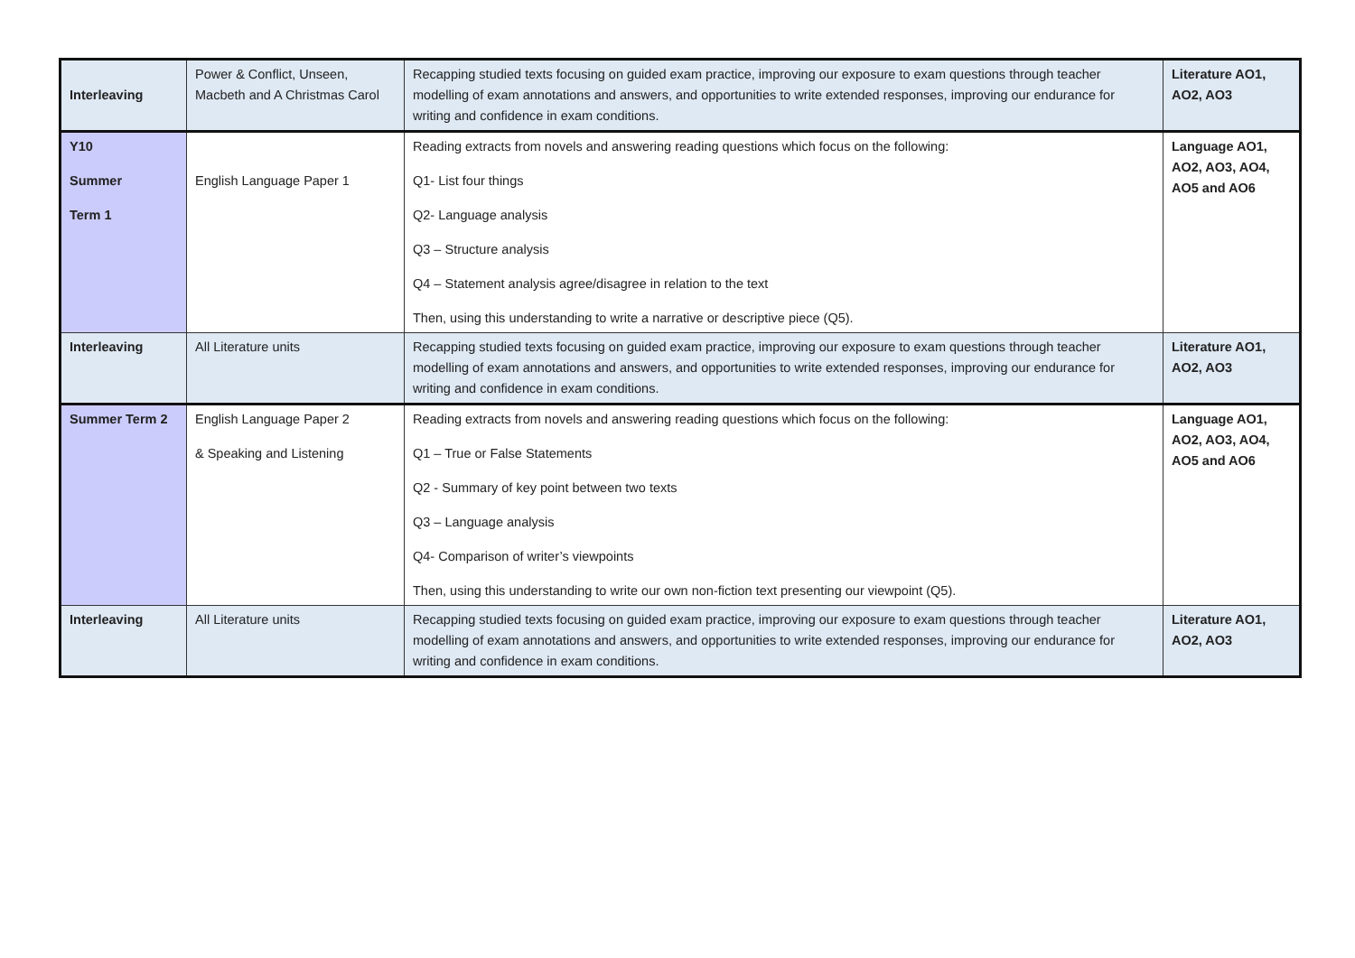| Interleaving | Power & Conflict, Unseen, Macbeth and A Christmas Carol | Recapping studied texts focusing on guided exam practice, improving our exposure to exam questions through teacher modelling of exam annotations and answers, and opportunities to write extended responses, improving our endurance for writing and confidence in exam conditions. | Literature AO1, AO2, AO3 |
| Y10 Summer Term 1 | English Language Paper 1 | Reading extracts from novels and answering reading questions which focus on the following: Q1- List four things Q2- Language analysis Q3 – Structure analysis Q4 – Statement analysis agree/disagree in relation to the text Then, using this understanding to write a narrative or descriptive piece (Q5). | Language AO1, AO2, AO3, AO4, AO5 and AO6 |
| Interleaving | All Literature units | Recapping studied texts focusing on guided exam practice, improving our exposure to exam questions through teacher modelling of exam annotations and answers, and opportunities to write extended responses, improving our endurance for writing and confidence in exam conditions. | Literature AO1, AO2, AO3 |
| Summer Term 2 | English Language Paper 2 & Speaking and Listening | Reading extracts from novels and answering reading questions which focus on the following: Q1 – True or False Statements Q2 - Summary of key point between two texts Q3 – Language analysis Q4- Comparison of writer’s viewpoints Then, using this understanding to write our own non-fiction text presenting our viewpoint (Q5). | Language AO1, AO2, AO3, AO4, AO5 and AO6 |
| Interleaving | All Literature units | Recapping studied texts focusing on guided exam practice, improving our exposure to exam questions through teacher modelling of exam annotations and answers, and opportunities to write extended responses, improving our endurance for writing and confidence in exam conditions. | Literature AO1, AO2, AO3 |